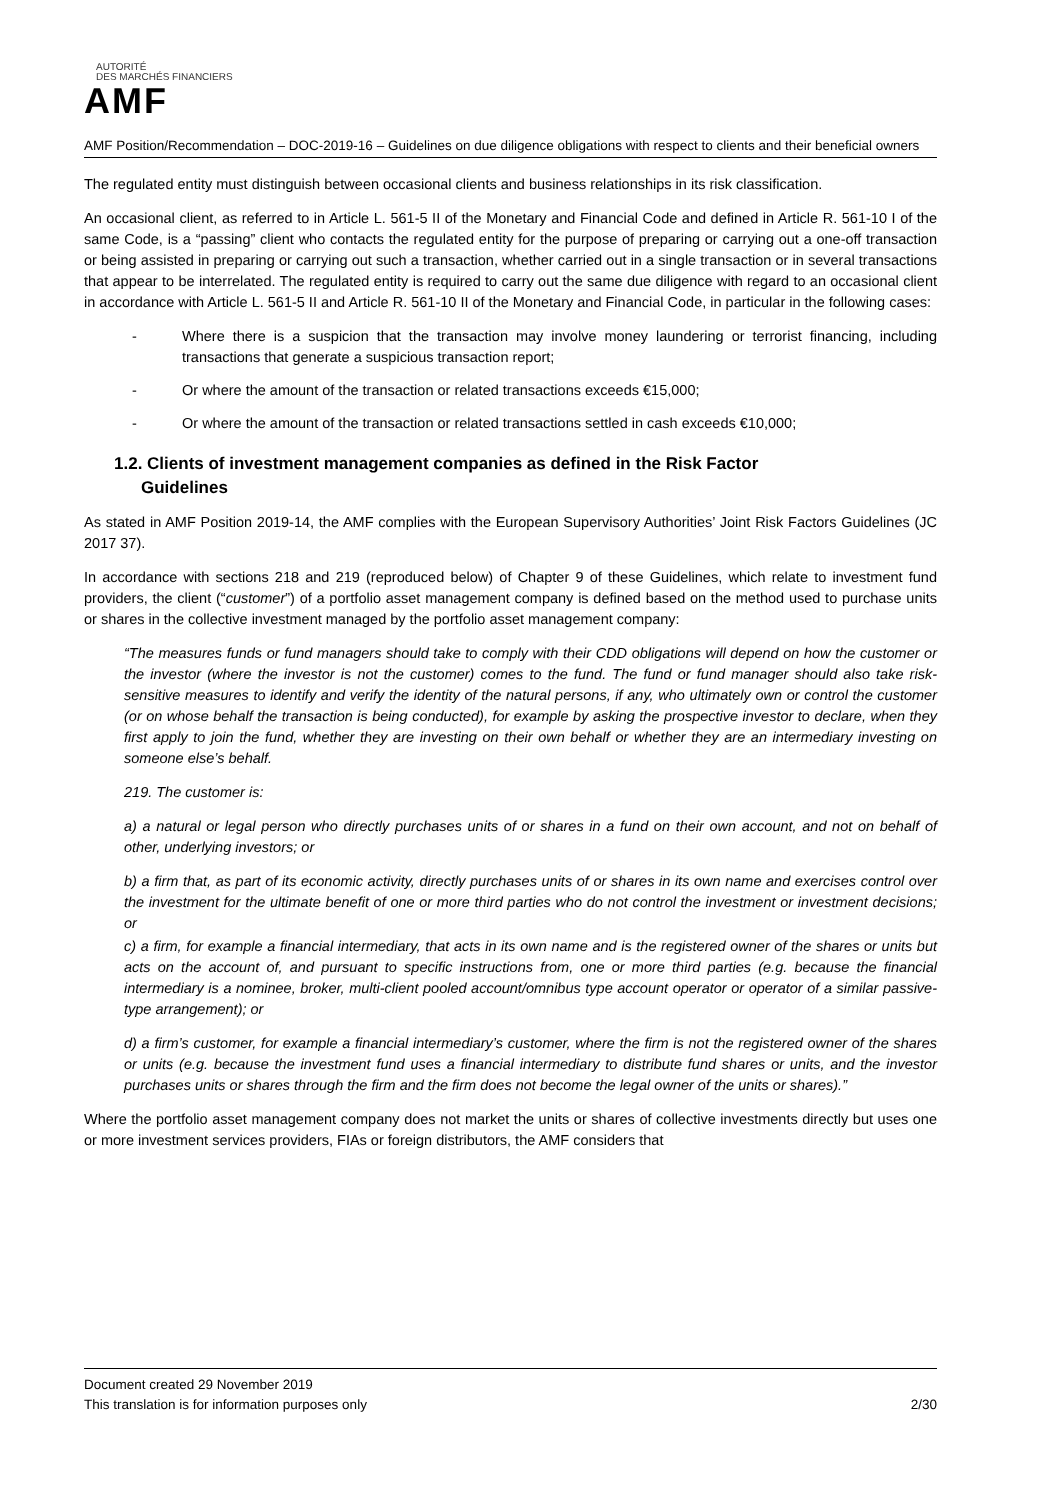AUTORITÉ
DES MARCHÉS FINANCIERS
AMF
AMF Position/Recommendation – DOC-2019-16 – Guidelines on due diligence obligations with respect to clients and their beneficial owners
The regulated entity must distinguish between occasional clients and business relationships in its risk classification.
An occasional client, as referred to in Article L. 561-5 II of the Monetary and Financial Code and defined in Article R. 561-10 I of the same Code, is a “passing” client who contacts the regulated entity for the purpose of preparing or carrying out a one-off transaction or being assisted in preparing or carrying out such a transaction, whether carried out in a single transaction or in several transactions that appear to be interrelated. The regulated entity is required to carry out the same due diligence with regard to an occasional client in accordance with Article L. 561-5 II and Article R. 561-10 II of the Monetary and Financial Code, in particular in the following cases:
- Where there is a suspicion that the transaction may involve money laundering or terrorist financing, including transactions that generate a suspicious transaction report;
- Or where the amount of the transaction or related transactions exceeds €15,000;
- Or where the amount of the transaction or related transactions settled in cash exceeds €10,000;
1.2. Clients of investment management companies as defined in the Risk Factor
Guidelines
As stated in AMF Position 2019-14, the AMF complies with the European Supervisory Authorities’ Joint Risk Factors Guidelines (JC 2017 37).
In accordance with sections 218 and 219 (reproduced below) of Chapter 9 of these Guidelines, which relate to investment fund providers, the client (“customer”) of a portfolio asset management company is defined based on the method used to purchase units or shares in the collective investment managed by the portfolio asset management company:
“The measures funds or fund managers should take to comply with their CDD obligations will depend on how the customer or the investor (where the investor is not the customer) comes to the fund. The fund or fund manager should also take risk-sensitive measures to identify and verify the identity of the natural persons, if any, who ultimately own or control the customer (or on whose behalf the transaction is being conducted), for example by asking the prospective investor to declare, when they first apply to join the fund, whether they are investing on their own behalf or whether they are an intermediary investing on someone else’s behalf.
219. The customer is:
a) a natural or legal person who directly purchases units of or shares in a fund on their own account, and not on behalf of other, underlying investors; or
b) a firm that, as part of its economic activity, directly purchases units of or shares in its own name and exercises control over the investment for the ultimate benefit of one or more third parties who do not control the investment or investment decisions; or
c) a firm, for example a financial intermediary, that acts in its own name and is the registered owner of the shares or units but acts on the account of, and pursuant to specific instructions from, one or more third parties (e.g. because the financial intermediary is a nominee, broker, multi-client pooled account/omnibus type account operator or operator of a similar passive-type arrangement); or
d) a firm’s customer, for example a financial intermediary’s customer, where the firm is not the registered owner of the shares or units (e.g. because the investment fund uses a financial intermediary to distribute fund shares or units, and the investor purchases units or shares through the firm and the firm does not become the legal owner of the units or shares).”
Where the portfolio asset management company does not market the units or shares of collective investments directly but uses one or more investment services providers, FIAs or foreign distributors, the AMF considers that
Document created 29 November 2019
This translation is for information purposes only 2/30